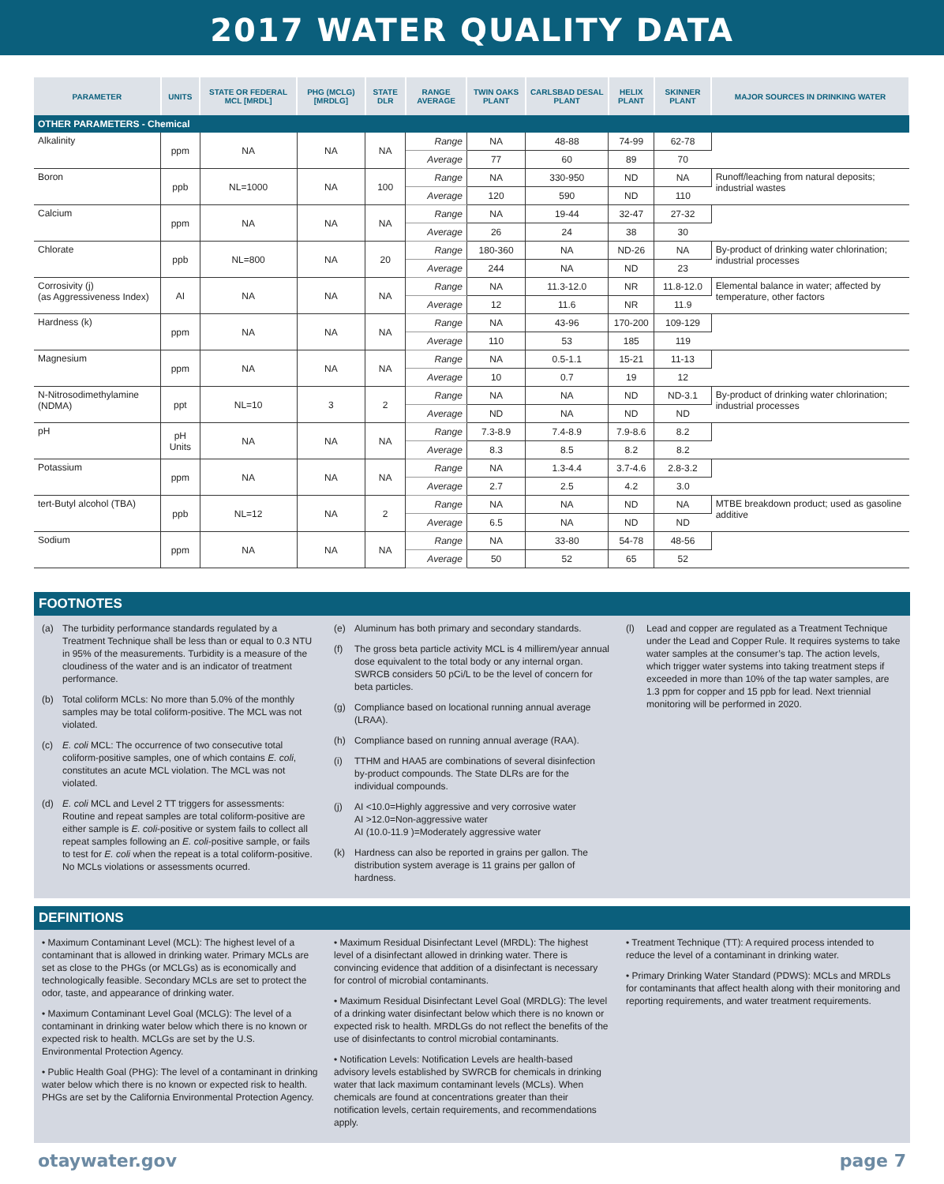2017 WATER QUALITY DATA
| PARAMETER | UNITS | STATE OR FEDERAL MCL [MRDL] | PHG (MCLG) [MRDLG] | STATE DLR | RANGE AVERAGE | TWIN OAKS PLANT | CARLSBAD DESAL PLANT | HELIX PLANT | SKINNER PLANT | MAJOR SOURCES IN DRINKING WATER |
| --- | --- | --- | --- | --- | --- | --- | --- | --- | --- | --- |
| OTHER PARAMETERS - Chemical | | | | | | | | | | |
| Alkalinity | ppm | NA | NA | NA | Range | NA | 48-88 | 74-99 | 62-78 | |
| | | | | | Average | 77 | 60 | 89 | 70 | |
| Boron | ppb | NL=1000 | NA | 100 | Range | NA | 330-950 | ND | NA | Runoff/leaching from natural deposits; industrial wastes |
| | | | | | Average | 120 | 590 | ND | 110 | |
| Calcium | ppm | NA | NA | NA | Range | NA | 19-44 | 32-47 | 27-32 | |
| | | | | | Average | 26 | 24 | 38 | 30 | |
| Chlorate | ppb | NL=800 | NA | 20 | Range | 180-360 | NA | ND-26 | NA | By-product of drinking water chlorination; industrial processes |
| | | | | | Average | 244 | NA | ND | 23 | |
| Corrosivity (j) (as Aggressiveness Index) | AI | NA | NA | NA | Range | NA | 11.3-12.0 | NR | 11.8-12.0 | Elemental balance in water; affected by temperature, other factors |
| | | | | | Average | 12 | 11.6 | NR | 11.9 | |
| Hardness (k) | ppm | NA | NA | NA | Range | NA | 43-96 | 170-200 | 109-129 | |
| | | | | | Average | 110 | 53 | 185 | 119 | |
| Magnesium | ppm | NA | NA | NA | Range | NA | 0.5-1.1 | 15-21 | 11-13 | |
| | | | | | Average | 10 | 0.7 | 19 | 12 | |
| N-Nitrosodimethylamine (NDMA) | ppt | NL=10 | 3 | 2 | Range | NA | NA | ND | ND-3.1 | By-product of drinking water chlorination; industrial processes |
| | | | | | Average | ND | NA | ND | ND | |
| pH | pH Units | NA | NA | NA | Range | 7.3-8.9 | 7.4-8.9 | 7.9-8.6 | 8.2 | |
| | | | | | Average | 8.3 | 8.5 | 8.2 | 8.2 | |
| Potassium | ppm | NA | NA | NA | Range | NA | 1.3-4.4 | 3.7-4.6 | 2.8-3.2 | |
| | | | | | Average | 2.7 | 2.5 | 4.2 | 3.0 | |
| tert-Butyl alcohol (TBA) | ppb | NL=12 | NA | 2 | Range | NA | NA | ND | NA | MTBE breakdown product; used as gasoline additive |
| | | | | | Average | 6.5 | NA | ND | ND | |
| Sodium | ppm | NA | NA | NA | Range | NA | 33-80 | 54-78 | 48-56 | |
| | | | | | Average | 50 | 52 | 65 | 52 | |
FOOTNOTES
(a) The turbidity performance standards regulated by a Treatment Technique shall be less than or equal to 0.3 NTU in 95% of the measurements. Turbidity is a measure of the cloudiness of the water and is an indicator of treatment performance.
(b) Total coliform MCLs: No more than 5.0% of the monthly samples may be total coliform-positive. The MCL was not violated.
(c) E. coli MCL: The occurrence of two consecutive total coliform-positive samples, one of which contains E. coli, constitutes an acute MCL violation. The MCL was not violated.
(d) E. coli MCL and Level 2 TT triggers for assessments: Routine and repeat samples are total coliform-positive are either sample is E. coli-positive or system fails to collect all repeat samples following an E. coli-positive sample, or fails to test for E. coli when the repeat is a total coliform-positive. No MCLs violations or assessments ocurred.
(e) Aluminum has both primary and secondary standards.
(f) The gross beta particle activity MCL is 4 millirem/year annual dose equivalent to the total body or any internal organ. SWRCB considers 50 pCi/L to be the level of concern for beta particles.
(g) Compliance based on locational running annual average (LRAA).
(h) Compliance based on running annual average (RAA).
(i) TTHM and HAA5 are combinations of several disinfection by-product compounds. The State DLRs are for the individual compounds.
(j) AI <10.0=Highly aggressive and very corrosive water
AI >12.0=Non-aggressive water
AI (10.0-11.9 )=Moderately aggressive water
(k) Hardness can also be reported in grains per gallon. The distribution system average is 11 grains per gallon of hardness.
(l) Lead and copper are regulated as a Treatment Technique under the Lead and Copper Rule. It requires systems to take water samples at the consumer’s tap. The action levels, which trigger water systems into taking treatment steps if exceeded in more than 10% of the tap water samples, are 1.3 ppm for copper and 15 ppb for lead. Next triennial monitoring will be performed in 2020.
DEFINITIONS
• Maximum Contaminant Level (MCL): The highest level of a contaminant that is allowed in drinking water. Primary MCLs are set as close to the PHGs (or MCLGs) as is economically and technologically feasible. Secondary MCLs are set to protect the odor, taste, and appearance of drinking water.
• Maximum Contaminant Level Goal (MCLG): The level of a contaminant in drinking water below which there is no known or expected risk to health. MCLGs are set by the U.S. Environmental Protection Agency.
• Public Health Goal (PHG): The level of a contaminant in drinking water below which there is no known or expected risk to health. PHGs are set by the California Environmental Protection Agency.
• Maximum Residual Disinfectant Level (MRDL): The highest level of a disinfectant allowed in drinking water. There is convincing evidence that addition of a disinfectant is necessary for control of microbial contaminants.
• Maximum Residual Disinfectant Level Goal (MRDLG): The level of a drinking water disinfectant below which there is no known or expected risk to health. MRDLGs do not reflect the benefits of the use of disinfectants to control microbial contaminants.
• Notification Levels: Notification Levels are health-based advisory levels established by SWRCB for chemicals in drinking water that lack maximum contaminant levels (MCLs). When chemicals are found at concentrations greater than their notification levels, certain requirements, and recommendations apply.
• Treatment Technique (TT): A required process intended to reduce the level of a contaminant in drinking water.
• Primary Drinking Water Standard (PDWS): MCLs and MRDLs for contaminants that affect health along with their monitoring and reporting requirements, and water treatment requirements.
otaywater.gov page 7